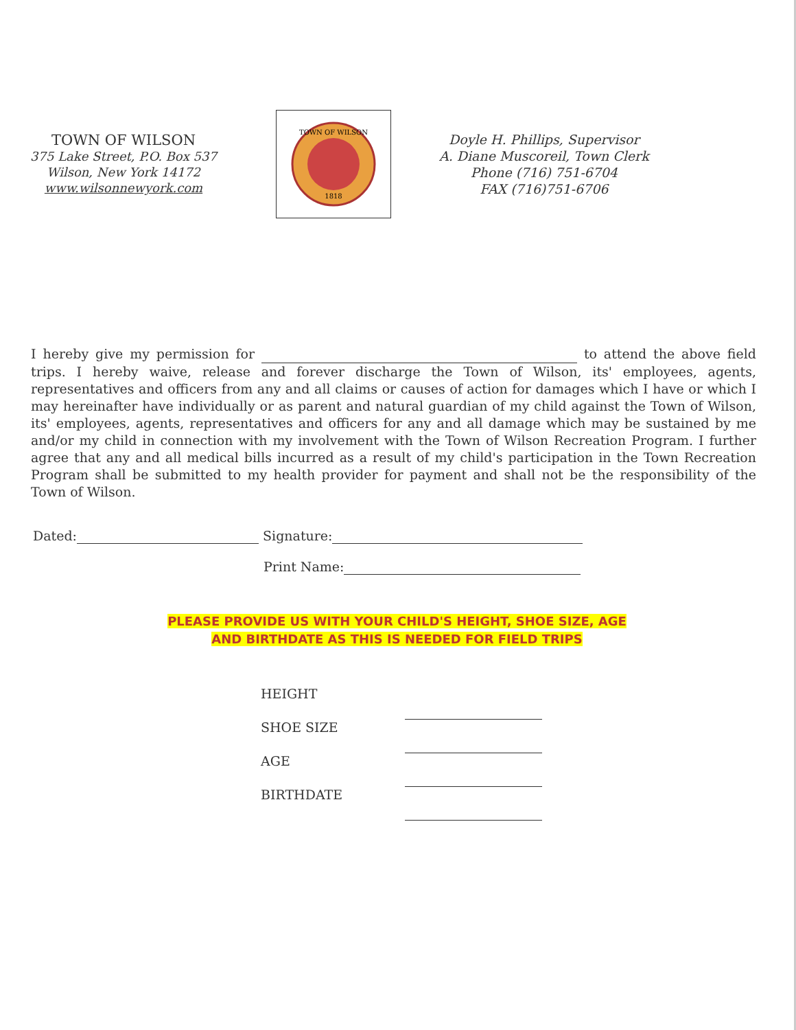TOWN OF WILSON
375 Lake Street, P.O. Box 537
Wilson, New York 14172
www.wilsonnewyork.com
TOWN OF WILSON
1818
Doyle H. Phillips, Supervisor
A. Diane Muscoreil, Town Clerk
Phone (716) 751-6704
FAX (716)751-6706
I hereby give my permission for to attend the above field trips. I hereby waive, release and forever discharge the Town of Wilson, its' employees, agents, representatives and officers from any and all claims or causes of action for damages which I have or which I may hereinafter have individually or as parent and natural guardian of my child against the Town of Wilson, its' employees, agents, representatives and officers for any and all damage which may be sustained by me and/or my child in connection with my involvement with the Town of Wilson Recreation Program. I further agree that any and all medical bills incurred as a result of my child's participation in the Town Recreation Program shall be submitted to my health provider for payment and shall not be the responsibility of the Town of Wilson.
Dated: Signature:
Print Name:
PLEASE PROVIDE US WITH YOUR CHILD'S HEIGHT, SHOE SIZE, AGE
AND BIRTHDATE AS THIS IS NEEDED FOR FIELD TRIPS
HEIGHT
SHOE SIZE
AGE
BIRTHDATE